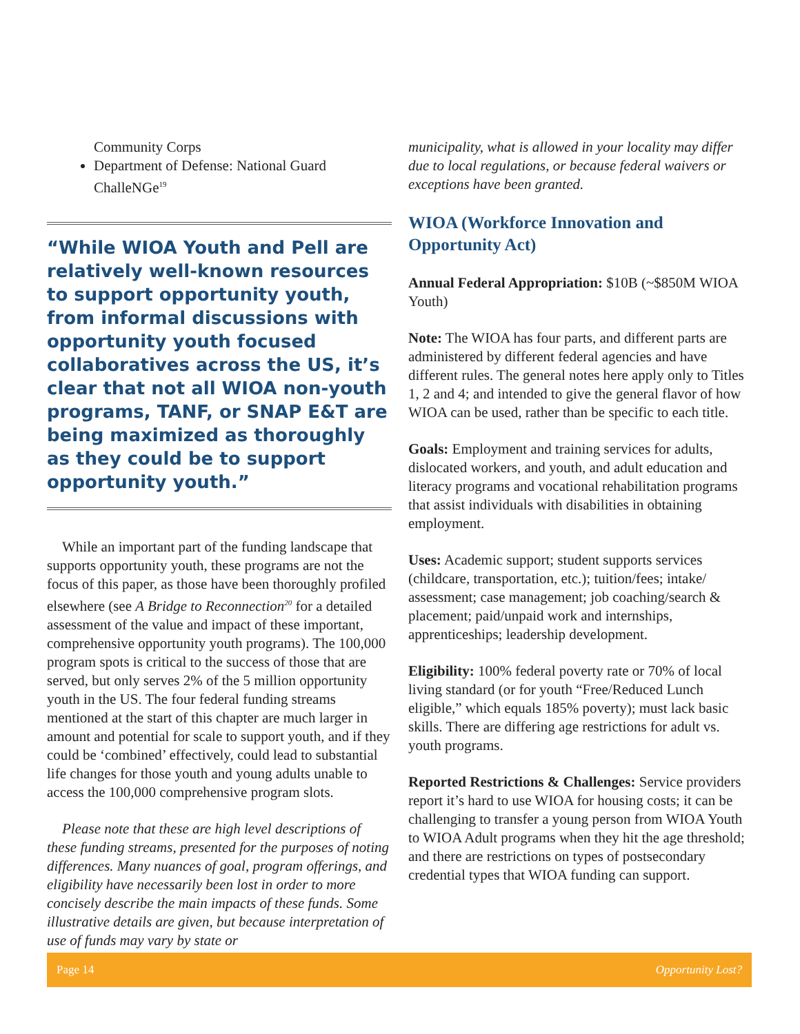Community Corps
Department of Defense: National Guard ChalleNGe<sup>19</sup>
“While WIOA Youth and Pell are relatively well-known resources to support opportunity youth, from informal discussions with opportunity youth focused collaboratives across the US, it’s clear that not all WIOA non-youth programs, TANF, or SNAP E&T are being maximized as thoroughly as they could be to support opportunity youth.”
While an important part of the funding landscape that supports opportunity youth, these programs are not the focus of this paper, as those have been thoroughly profiled elsewhere (see A Bridge to Reconnection<sup>20</sup> for a detailed assessment of the value and impact of these important, comprehensive opportunity youth programs). The 100,000 program spots is critical to the success of those that are served, but only serves 2% of the 5 million opportunity youth in the US. The four federal funding streams mentioned at the start of this chapter are much larger in amount and potential for scale to support youth, and if they could be ‘combined’ effectively, could lead to substantial life changes for those youth and young adults unable to access the 100,000 comprehensive program slots.
Please note that these are high level descriptions of these funding streams, presented for the purposes of noting differences. Many nuances of goal, program offerings, and eligibility have necessarily been lost in order to more concisely describe the main impacts of these funds. Some illustrative details are given, but because interpretation of use of funds may vary by state or
municipality, what is allowed in your locality may differ due to local regulations, or because federal waivers or exceptions have been granted.
WIOA (Workforce Innovation and Opportunity Act)
Annual Federal Appropriation: $10B (~$850M WIOA Youth)
Note: The WIOA has four parts, and different parts are administered by different federal agencies and have different rules. The general notes here apply only to Titles 1, 2 and 4; and intended to give the general flavor of how WIOA can be used, rather than be specific to each title.
Goals: Employment and training services for adults, dislocated workers, and youth, and adult education and literacy programs and vocational rehabilitation programs that assist individuals with disabilities in obtaining employment.
Uses: Academic support; student supports services (childcare, transportation, etc.); tuition/fees; intake/ assessment; case management; job coaching/search & placement; paid/unpaid work and internships, apprenticeships; leadership development.
Eligibility: 100% federal poverty rate or 70% of local living standard (or for youth “Free/Reduced Lunch eligible,” which equals 185% poverty); must lack basic skills. There are differing age restrictions for adult vs. youth programs.
Reported Restrictions & Challenges: Service providers report it’s hard to use WIOA for housing costs; it can be challenging to transfer a young person from WIOA Youth to WIOA Adult programs when they hit the age threshold; and there are restrictions on types of postsecondary credential types that WIOA funding can support.
Page 14 Opportunity Lost?